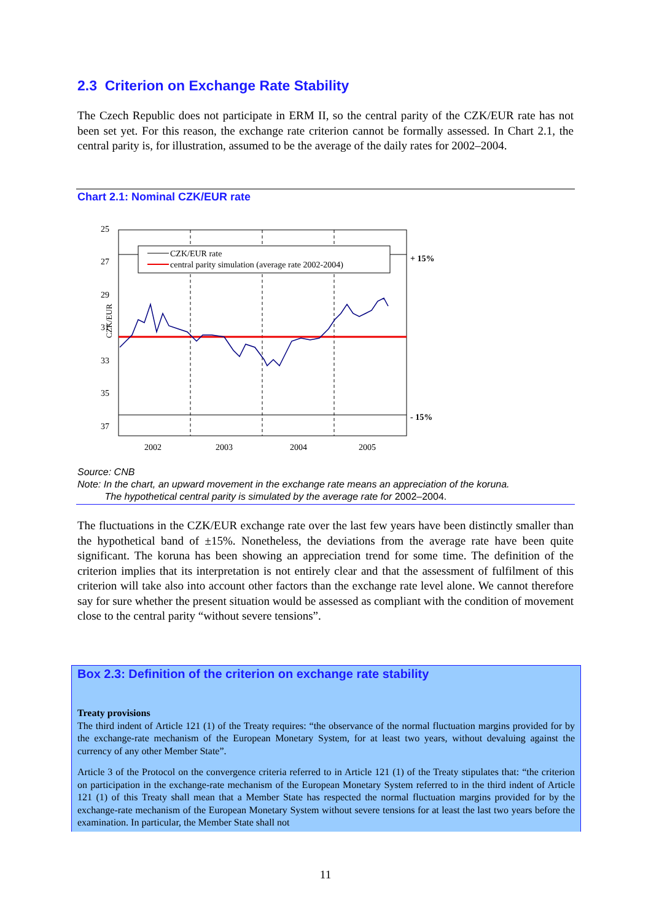2.3 Criterion on Exchange Rate Stability
The Czech Republic does not participate in ERM II, so the central parity of the CZK/EUR rate has not been set yet. For this reason, the exchange rate criterion cannot be formally assessed. In Chart 2.1, the central parity is, for illustration, assumed to be the average of the daily rates for 2002–2004.
Chart 2.1: Nominal CZK/EUR rate
25
27
29
31
33
35
37
CZK/EUR
2002
2003
2004
2005
+ 15%
- 15%
CZK/EUR rate
central parity simulation (average rate 2002-2004)
Source: CNB
Note: In the chart, an upward movement in the exchange rate means an appreciation of the koruna.
The hypothetical central parity is simulated by the average rate for 2002–2004.
The fluctuations in the CZK/EUR exchange rate over the last few years have been distinctly smaller than the hypothetical band of ±15%. Nonetheless, the deviations from the average rate have been quite significant. The koruna has been showing an appreciation trend for some time. The definition of the criterion implies that its interpretation is not entirely clear and that the assessment of fulfilment of this criterion will take also into account other factors than the exchange rate level alone. We cannot therefore say for sure whether the present situation would be assessed as compliant with the condition of movement close to the central parity “without severe tensions”.
Box 2.3: Definition of the criterion on exchange rate stability
Treaty provisions
The third indent of Article 121 (1) of the Treaty requires: “the observance of the normal fluctuation margins provided for by the exchange-rate mechanism of the European Monetary System, for at least two years, without devaluing against the currency of any other Member State”.
Article 3 of the Protocol on the convergence criteria referred to in Article 121 (1) of the Treaty stipulates that: “the criterion on participation in the exchange-rate mechanism of the European Monetary System referred to in the third indent of Article 121 (1) of this Treaty shall mean that a Member State has respected the normal fluctuation margins provided for by the exchange-rate mechanism of the European Monetary System without severe tensions for at least the last two years before the examination. In particular, the Member State shall not
11